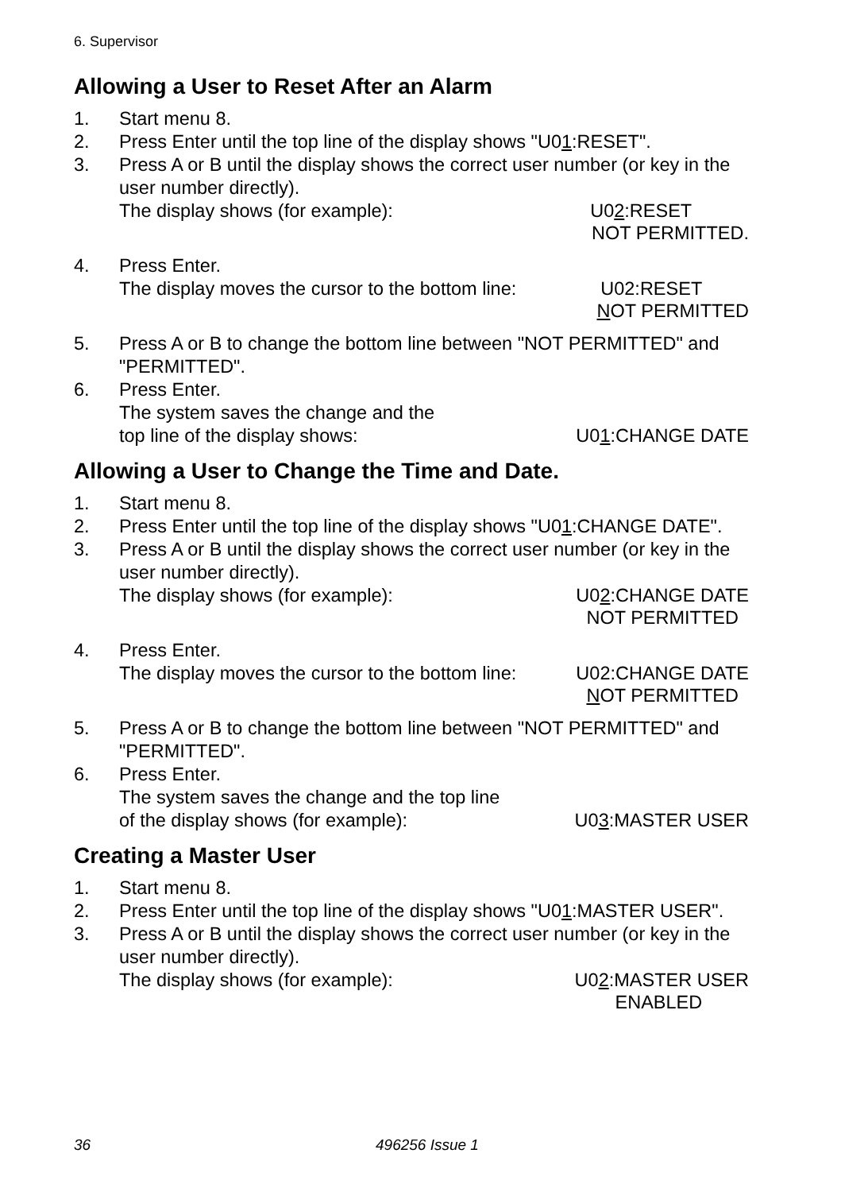6. Supervisor
Allowing a User to Reset After an Alarm
1. Start menu 8.
2. Press Enter until the top line of the display shows "U01:RESET".
3. Press A or B until the display shows the correct user number (or key in the user number directly).
The display shows (for example): U02:RESET
NOT PERMITTED.
4. Press Enter.
The display moves the cursor to the bottom line: U02:RESET
NOT PERMITTED
5. Press A or B to change the bottom line between "NOT PERMITTED" and "PERMITTED".
6. Press Enter.
The system saves the change and the
top line of the display shows: U01:CHANGE DATE
Allowing a User to Change the Time and Date.
1. Start menu 8.
2. Press Enter until the top line of the display shows "U01:CHANGE DATE".
3. Press A or B until the display shows the correct user number (or key in the user number directly).
The display shows (for example): U02:CHANGE DATE
NOT PERMITTED
4. Press Enter.
The display moves the cursor to the bottom line: U02:CHANGE DATE
NOT PERMITTED
5. Press A or B to change the bottom line between "NOT PERMITTED" and "PERMITTED".
6. Press Enter.
The system saves the change and the top line
of the display shows (for example): U03:MASTER USER
Creating a Master User
1. Start menu 8.
2. Press Enter until the top line of the display shows "U01:MASTER USER".
3. Press A or B until the display shows the correct user number (or key in the user number directly).
The display shows (for example): U02:MASTER USER
ENABLED
36 496256 Issue 1